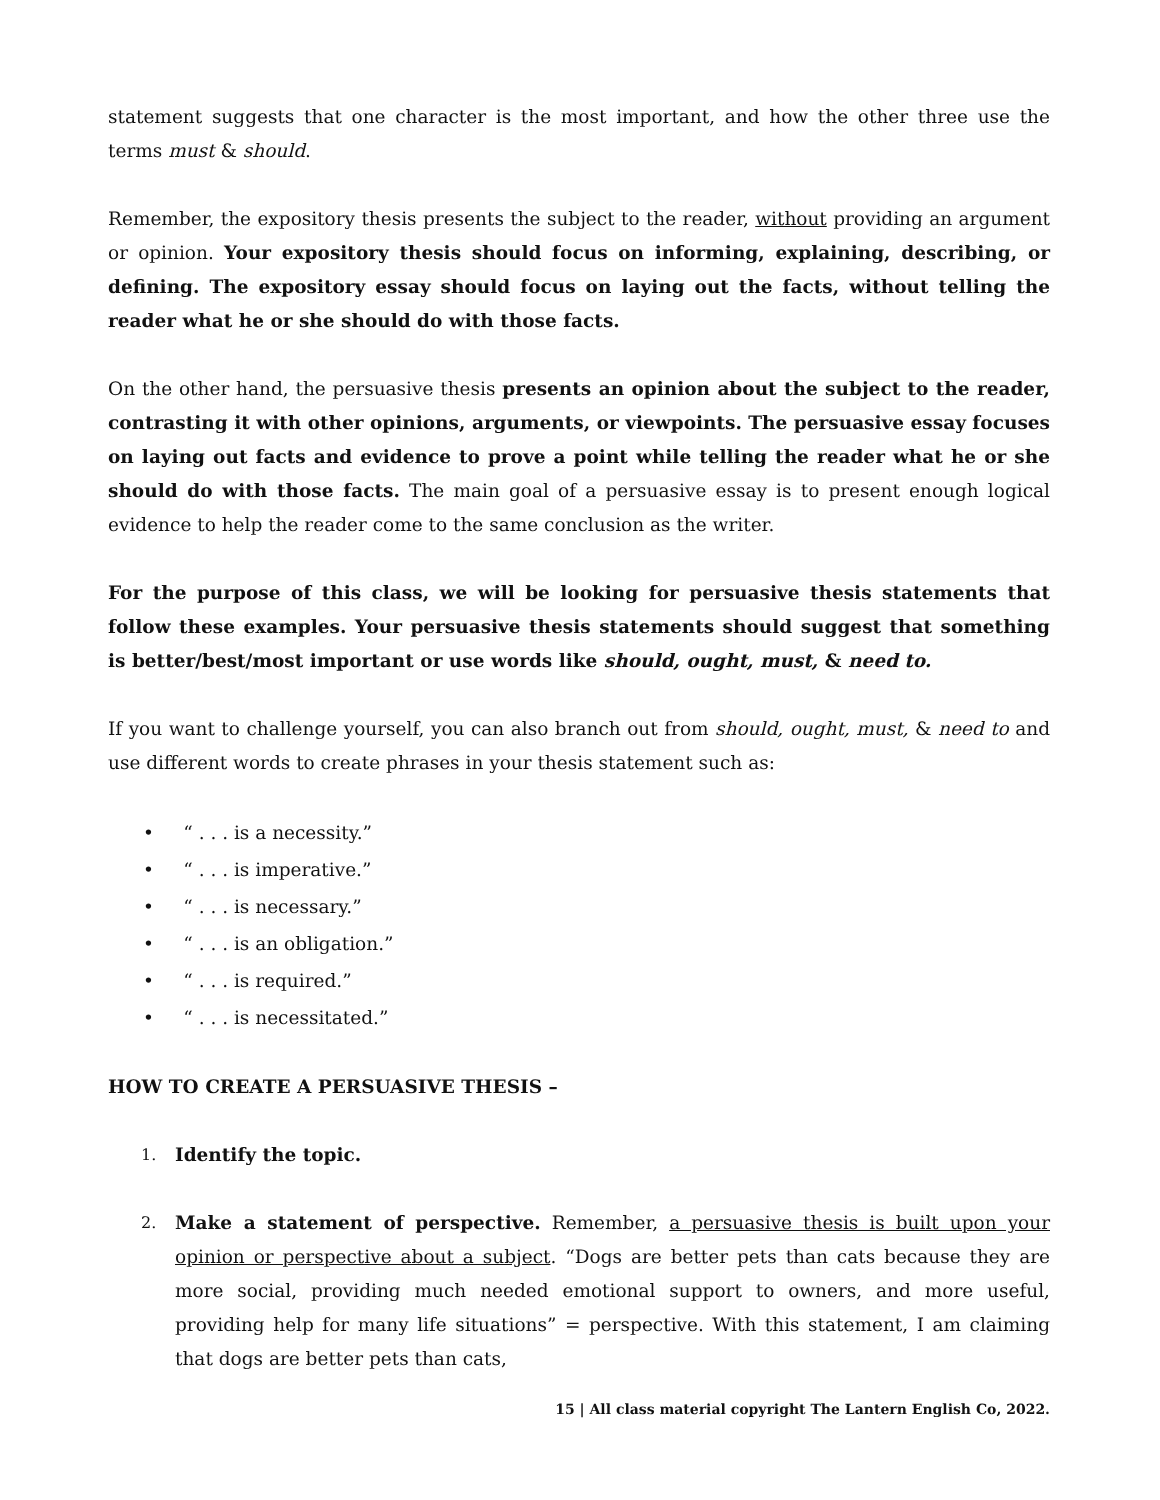statement suggests that one character is the most important, and how the other three use the terms must & should.
Remember, the expository thesis presents the subject to the reader, without providing an argument or opinion. Your expository thesis should focus on informing, explaining, describing, or defining. The expository essay should focus on laying out the facts, without telling the reader what he or she should do with those facts.
On the other hand, the persuasive thesis presents an opinion about the subject to the reader, contrasting it with other opinions, arguments, or viewpoints. The persuasive essay focuses on laying out facts and evidence to prove a point while telling the reader what he or she should do with those facts. The main goal of a persuasive essay is to present enough logical evidence to help the reader come to the same conclusion as the writer.
For the purpose of this class, we will be looking for persuasive thesis statements that follow these examples. Your persuasive thesis statements should suggest that something is better/best/most important or use words like should, ought, must, & need to.
If you want to challenge yourself, you can also branch out from should, ought, must, & need to and use different words to create phrases in your thesis statement such as:
• “ . . . is a necessity.”
• “ . . . is imperative.”
• “ . . . is necessary.”
• “ . . . is an obligation.”
• “ . . . is required.”
• “ . . . is necessitated.”
HOW TO CREATE A PERSUASIVE THESIS –
1. Identify the topic.
2. Make a statement of perspective. Remember, a persuasive thesis is built upon your opinion or perspective about a subject. “Dogs are better pets than cats because they are more social, providing much needed emotional support to owners, and more useful, providing help for many life situations” = perspective. With this statement, I am claiming that dogs are better pets than cats,
15 | All class material copyright The Lantern English Co, 2022.